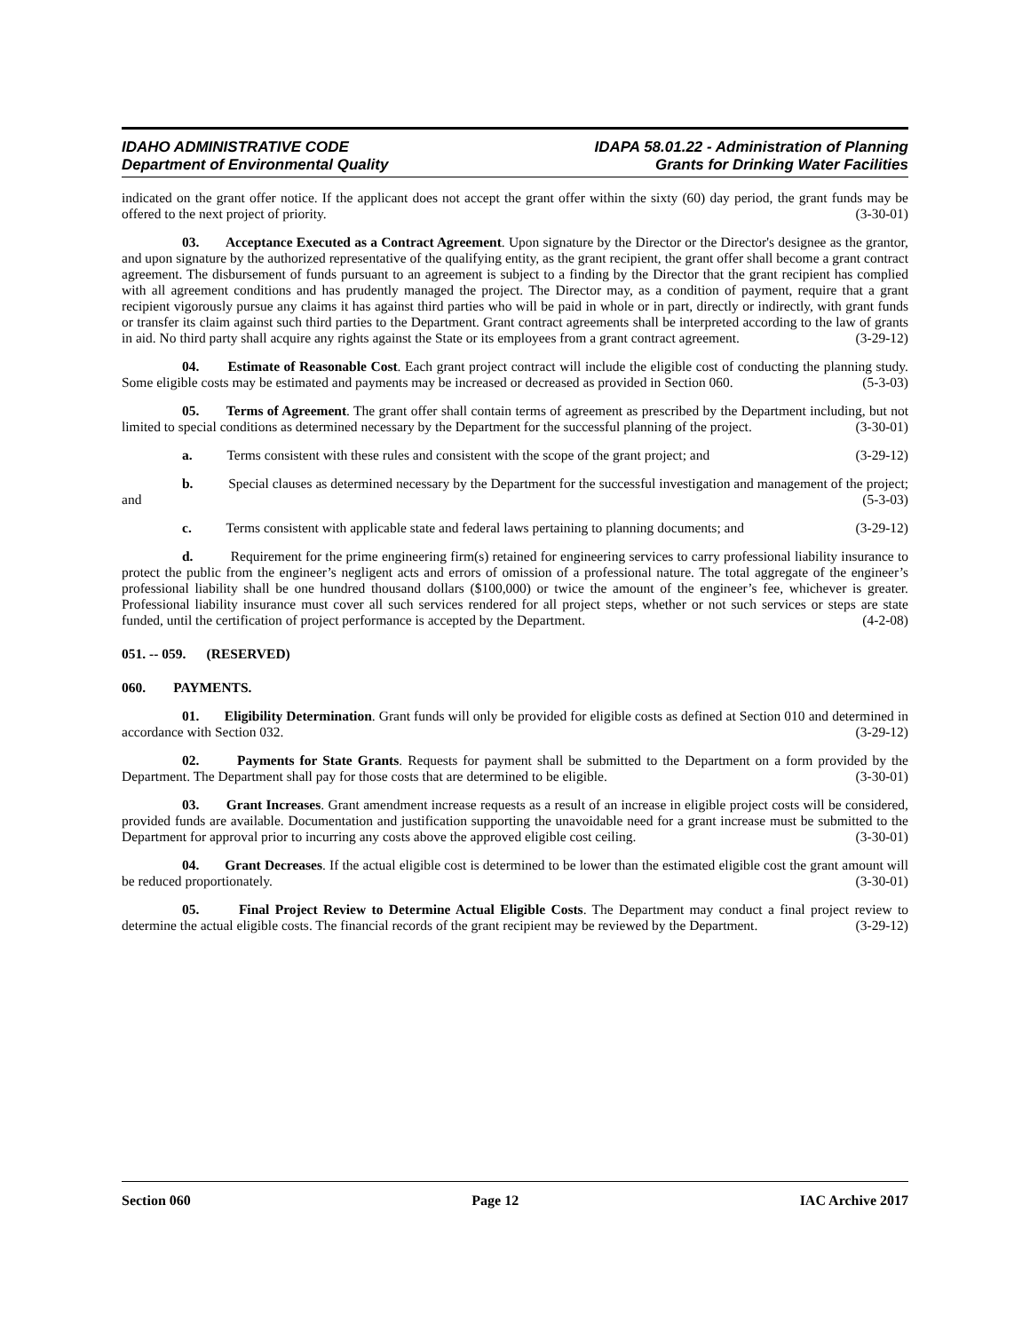IDAHO ADMINISTRATIVE CODE
Department of Environmental Quality
IDAPA 58.01.22 - Administration of Planning
Grants for Drinking Water Facilities
indicated on the grant offer notice. If the applicant does not accept the grant offer within the sixty (60) day period, the grant funds may be offered to the next project of priority. (3-30-01)
03. Acceptance Executed as a Contract Agreement. Upon signature by the Director or the Director's designee as the grantor, and upon signature by the authorized representative of the qualifying entity, as the grant recipient, the grant offer shall become a grant contract agreement. The disbursement of funds pursuant to an agreement is subject to a finding by the Director that the grant recipient has complied with all agreement conditions and has prudently managed the project. The Director may, as a condition of payment, require that a grant recipient vigorously pursue any claims it has against third parties who will be paid in whole or in part, directly or indirectly, with grant funds or transfer its claim against such third parties to the Department. Grant contract agreements shall be interpreted according to the law of grants in aid. No third party shall acquire any rights against the State or its employees from a grant contract agreement. (3-29-12)
04. Estimate of Reasonable Cost. Each grant project contract will include the eligible cost of conducting the planning study. Some eligible costs may be estimated and payments may be increased or decreased as provided in Section 060. (5-3-03)
05. Terms of Agreement. The grant offer shall contain terms of agreement as prescribed by the Department including, but not limited to special conditions as determined necessary by the Department for the successful planning of the project. (3-30-01)
a. Terms consistent with these rules and consistent with the scope of the grant project; and (3-29-12)
b. Special clauses as determined necessary by the Department for the successful investigation and management of the project; and (5-3-03)
c. Terms consistent with applicable state and federal laws pertaining to planning documents; and (3-29-12)
d. Requirement for the prime engineering firm(s) retained for engineering services to carry professional liability insurance to protect the public from the engineer’s negligent acts and errors of omission of a professional nature. The total aggregate of the engineer’s professional liability shall be one hundred thousand dollars ($100,000) or twice the amount of the engineer’s fee, whichever is greater. Professional liability insurance must cover all such services rendered for all project steps, whether or not such services or steps are state funded, until the certification of project performance is accepted by the Department. (4-2-08)
051. -- 059. (RESERVED)
060. PAYMENTS.
01. Eligibility Determination. Grant funds will only be provided for eligible costs as defined at Section 010 and determined in accordance with Section 032. (3-29-12)
02. Payments for State Grants. Requests for payment shall be submitted to the Department on a form provided by the Department. The Department shall pay for those costs that are determined to be eligible. (3-30-01)
03. Grant Increases. Grant amendment increase requests as a result of an increase in eligible project costs will be considered, provided funds are available. Documentation and justification supporting the unavoidable need for a grant increase must be submitted to the Department for approval prior to incurring any costs above the approved eligible cost ceiling. (3-30-01)
04. Grant Decreases. If the actual eligible cost is determined to be lower than the estimated eligible cost the grant amount will be reduced proportionately. (3-30-01)
05. Final Project Review to Determine Actual Eligible Costs. The Department may conduct a final project review to determine the actual eligible costs. The financial records of the grant recipient may be reviewed by the Department. (3-29-12)
Section 060 Page 12 IAC Archive 2017